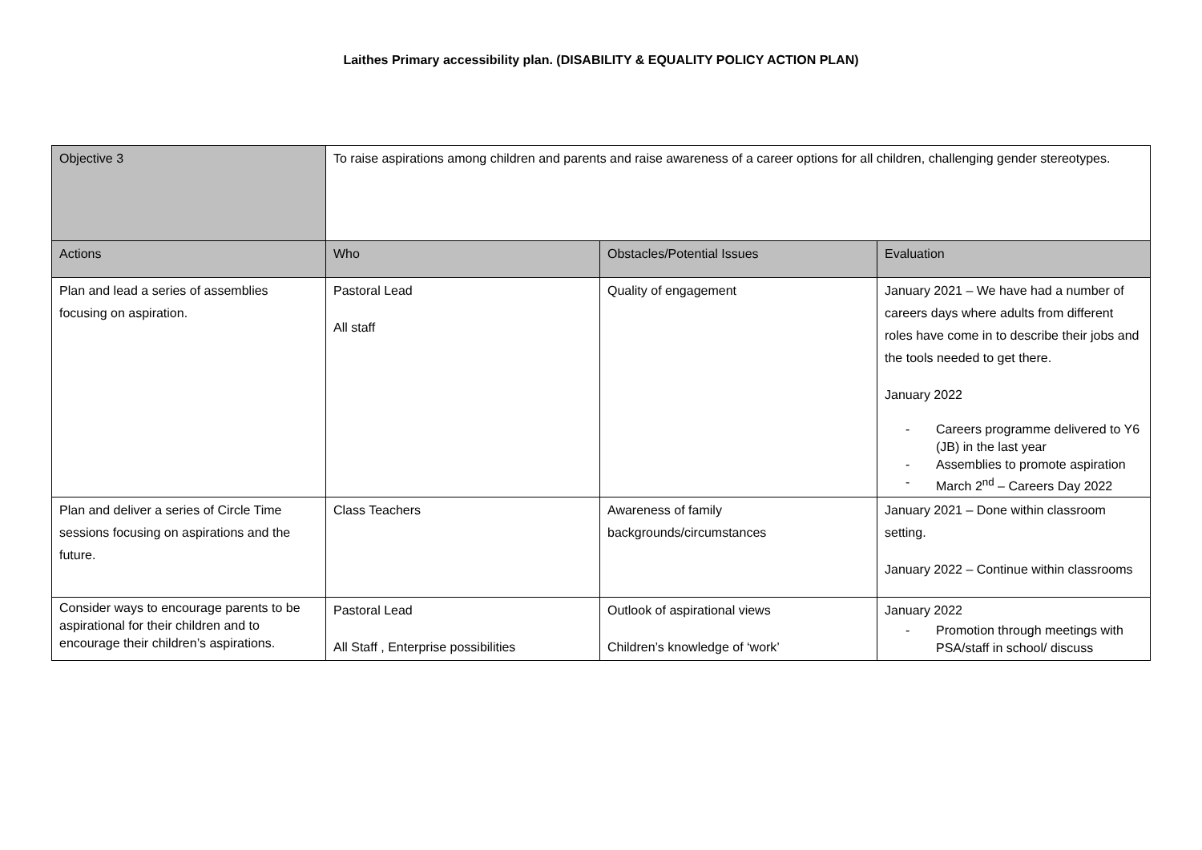Laithes Primary accessibility plan. (DISABILITY & EQUALITY POLICY ACTION PLAN)
| Objective 3 | To raise aspirations among children and parents and raise awareness of a career options for all children, challenging gender stereotypes. | | |
| Actions | Who | Obstacles/Potential Issues | Evaluation |
| Plan and lead a series of assemblies focusing on aspiration. | Pastoral Lead All staff | Quality of engagement | January 2021 – We have had a number of careers days where adults from different roles have come in to describe their jobs and the tools needed to get there. January 2022 - Careers programme delivered to Y6 (JB) in the last year - Assemblies to promote aspiration - March 2<sup>nd</sup> – Careers Day 2022 |
| Plan and deliver a series of Circle Time sessions focusing on aspirations and the future. | Class Teachers | Awareness of family backgrounds/circumstances | January 2021 – Done within classroom setting. January 2022 – Continue within classrooms |
| Consider ways to encourage parents to be aspirational for their children and to encourage their children’s aspirations. | Pastoral Lead All Staff , Enterprise possibilities | Outlook of aspirational views Children’s knowledge of ‘work’ | January 2022 - Promotion through meetings with PSA/staff in school/ discuss |